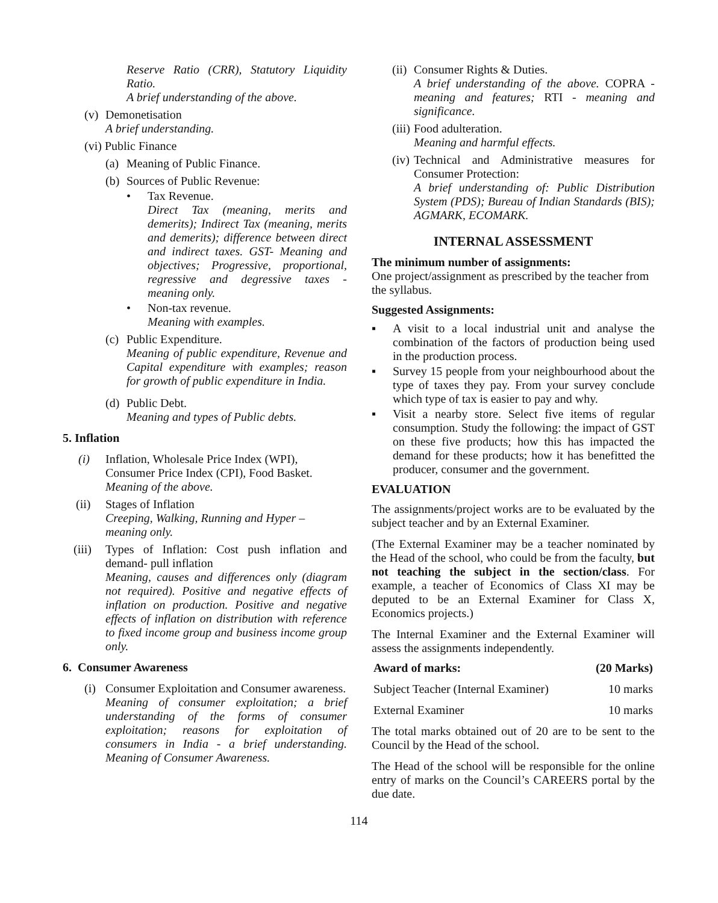Reserve Ratio (CRR), Statutory Liquidity Ratio.
A brief understanding of the above.
(v)
Demonetisation
A brief understanding.
(vi) Public Finance
(a) Meaning of Public Finance.
(b) Sources of Public Revenue:
• Tax Revenue.
Direct Tax (meaning, merits and demerits); Indirect Tax (meaning, merits and demerits); difference between direct and indirect taxes. GST- Meaning and objectives; Progressive, proportional, regressive and degressive taxes - meaning only.
• Non-tax revenue.
Meaning with examples.
(c)
Public Expenditure.
Meaning of public expenditure, Revenue and Capital expenditure with examples; reason for growth of public expenditure in India.
(d)
Public Debt.
Meaning and types of Public debts.
5. Inflation
(i) Inflation, Wholesale Price Index (WPI), Consumer Price Index (CPI), Food Basket.
Meaning of the above.
(ii) Stages of Inflation
Creeping, Walking, Running and Hyper – meaning only.
(iii)
Types of Inflation: Cost push inflation and demand- pull inflation
Meaning, causes and differences only (diagram not required). Positive and negative effects of inflation on production. Positive and negative effects of inflation on distribution with reference to fixed income group and business income group only.
6. Consumer Awareness
(i)
Consumer Exploitation and Consumer awareness.
Meaning of consumer exploitation; a brief understanding of the forms of consumer exploitation; reasons for exploitation of consumers in India - a brief understanding. Meaning of Consumer Awareness.
(ii)
Consumer Rights & Duties.
A brief understanding of the above. COPRA - meaning and features; RTI - meaning and significance.
(iii)
Food adulteration.
Meaning and harmful effects.
(iv)
Technical and Administrative measures for Consumer Protection:
A brief understanding of: Public Distribution System (PDS); Bureau of Indian Standards (BIS); AGMARK, ECOMARK.
INTERNAL ASSESSMENT
The minimum number of assignments:
One project/assignment as prescribed by the teacher from the syllabus.
Suggested Assignments:
▪ A visit to a local industrial unit and analyse the combination of the factors of production being used in the production process.
▪ Survey 15 people from your neighbourhood about the type of taxes they pay. From your survey conclude which type of tax is easier to pay and why.
▪ Visit a nearby store. Select five items of regular consumption. Study the following: the impact of GST on these five products; how this has impacted the demand for these products; how it has benefitted the producer, consumer and the government.
EVALUATION
The assignments/project works are to be evaluated by the subject teacher and by an External Examiner.
(The External Examiner may be a teacher nominated by the Head of the school, who could be from the faculty, but not teaching the subject in the section/class. For example, a teacher of Economics of Class XI may be deputed to be an External Examiner for Class X, Economics projects.)
The Internal Examiner and the External Examiner will assess the assignments independently.
| Award of marks: | (20 Marks) |
| --- | --- |
| Subject Teacher (Internal Examiner) | 10 marks |
| External Examiner | 10 marks |
The total marks obtained out of 20 are to be sent to the Council by the Head of the school.
The Head of the school will be responsible for the online entry of marks on the Council’s CAREERS portal by the due date.
114